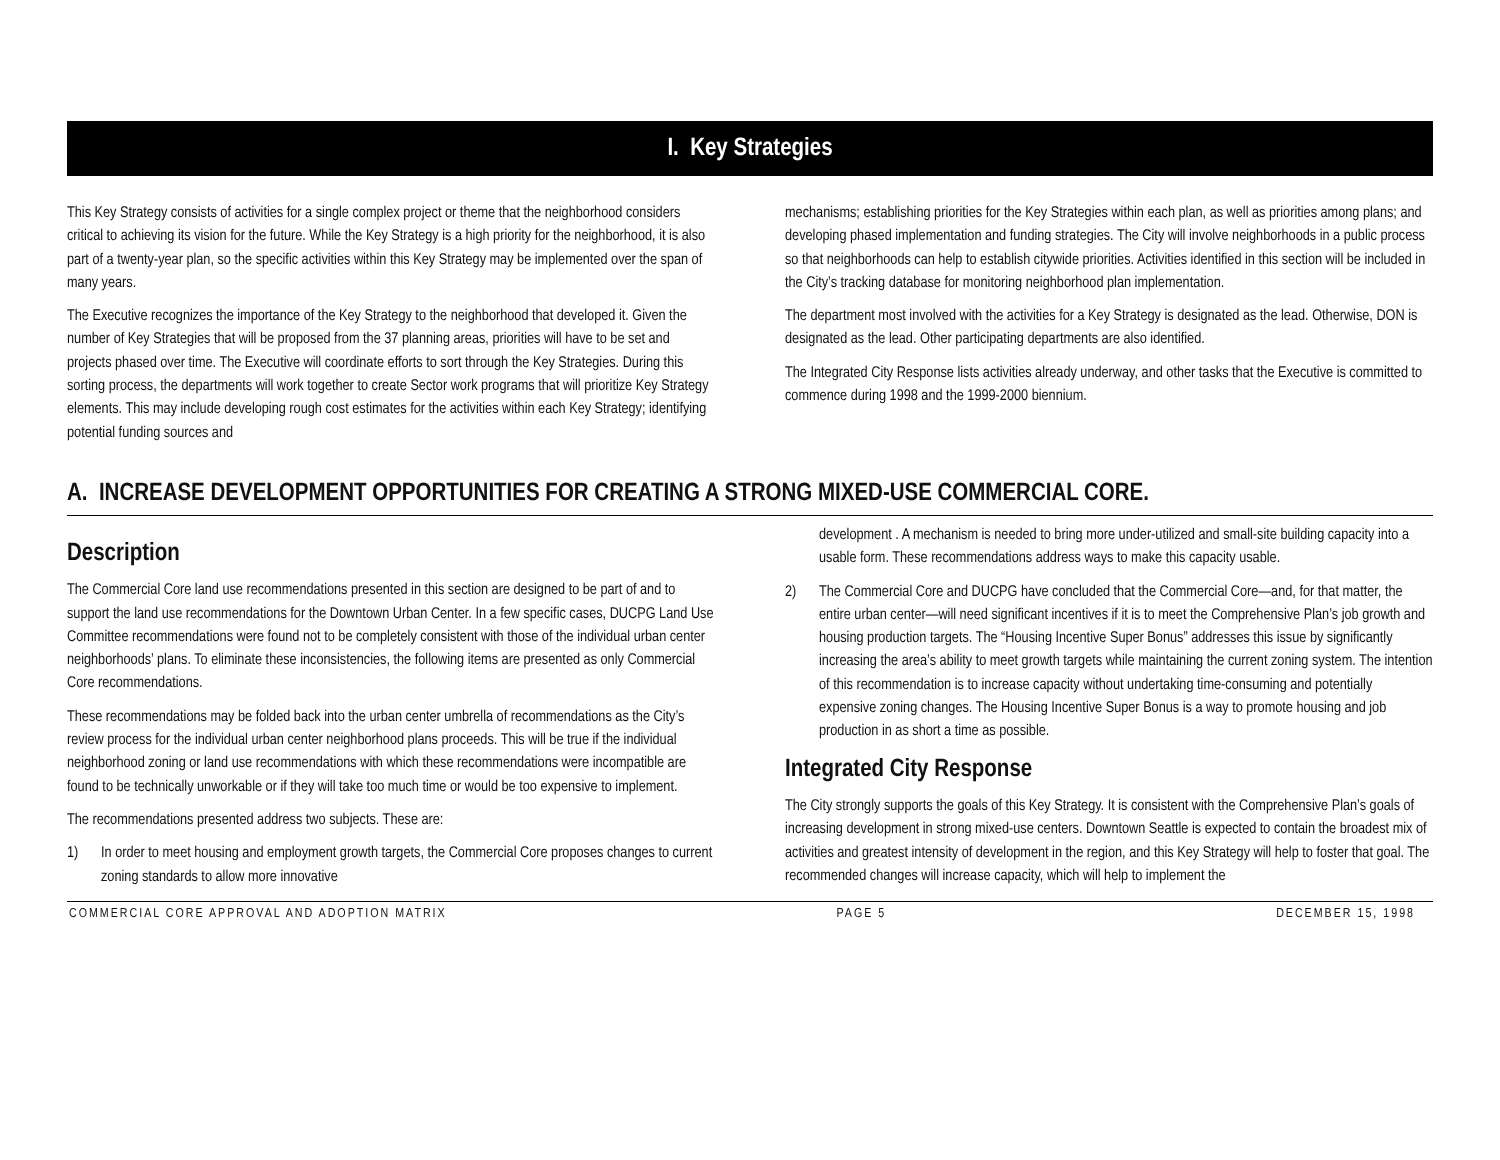I. Key Strategies
This Key Strategy consists of activities for a single complex project or theme that the neighborhood considers critical to achieving its vision for the future. While the Key Strategy is a high priority for the neighborhood, it is also part of a twenty-year plan, so the specific activities within this Key Strategy may be implemented over the span of many years.
The Executive recognizes the importance of the Key Strategy to the neighborhood that developed it. Given the number of Key Strategies that will be proposed from the 37 planning areas, priorities will have to be set and projects phased over time. The Executive will coordinate efforts to sort through the Key Strategies. During this sorting process, the departments will work together to create Sector work programs that will prioritize Key Strategy elements. This may include developing rough cost estimates for the activities within each Key Strategy; identifying potential funding sources and
mechanisms; establishing priorities for the Key Strategies within each plan, as well as priorities among plans; and developing phased implementation and funding strategies. The City will involve neighborhoods in a public process so that neighborhoods can help to establish citywide priorities. Activities identified in this section will be included in the City’s tracking database for monitoring neighborhood plan implementation.
The department most involved with the activities for a Key Strategy is designated as the lead. Otherwise, DON is designated as the lead. Other participating departments are also identified.
The Integrated City Response lists activities already underway, and other tasks that the Executive is committed to commence during 1998 and the 1999-2000 biennium.
A. INCREASE DEVELOPMENT OPPORTUNITIES FOR CREATING A STRONG MIXED-USE COMMERCIAL CORE.
Description
The Commercial Core land use recommendations presented in this section are designed to be part of and to support the land use recommendations for the Downtown Urban Center. In a few specific cases, DUCPG Land Use Committee recommendations were found not to be completely consistent with those of the individual urban center neighborhoods’ plans. To eliminate these inconsistencies, the following items are presented as only Commercial Core recommendations.
These recommendations may be folded back into the urban center umbrella of recommendations as the City’s review process for the individual urban center neighborhood plans proceeds. This will be true if the individual neighborhood zoning or land use recommendations with which these recommendations were incompatible are found to be technically unworkable or if they will take too much time or would be too expensive to implement.
The recommendations presented address two subjects. These are:
1) In order to meet housing and employment growth targets, the Commercial Core proposes changes to current zoning standards to allow more innovative
development . A mechanism is needed to bring more under-utilized and small-site building capacity into a usable form. These recommendations address ways to make this capacity usable.
2) The Commercial Core and DUCPG have concluded that the Commercial Core—and, for that matter, the entire urban center—will need significant incentives if it is to meet the Comprehensive Plan’s job growth and housing production targets. The “Housing Incentive Super Bonus” addresses this issue by significantly increasing the area’s ability to meet growth targets while maintaining the current zoning system. The intention of this recommendation is to increase capacity without undertaking time-consuming and potentially expensive zoning changes. The Housing Incentive Super Bonus is a way to promote housing and job production in as short a time as possible.
Integrated City Response
The City strongly supports the goals of this Key Strategy. It is consistent with the Comprehensive Plan’s goals of increasing development in strong mixed-use centers. Downtown Seattle is expected to contain the broadest mix of activities and greatest intensity of development in the region, and this Key Strategy will help to foster that goal. The recommended changes will increase capacity, which will help to implement the
COMMERCIAL CORE APPROVAL AND ADOPTION MATRIX PAGE 5 DECEMBER 15, 1998